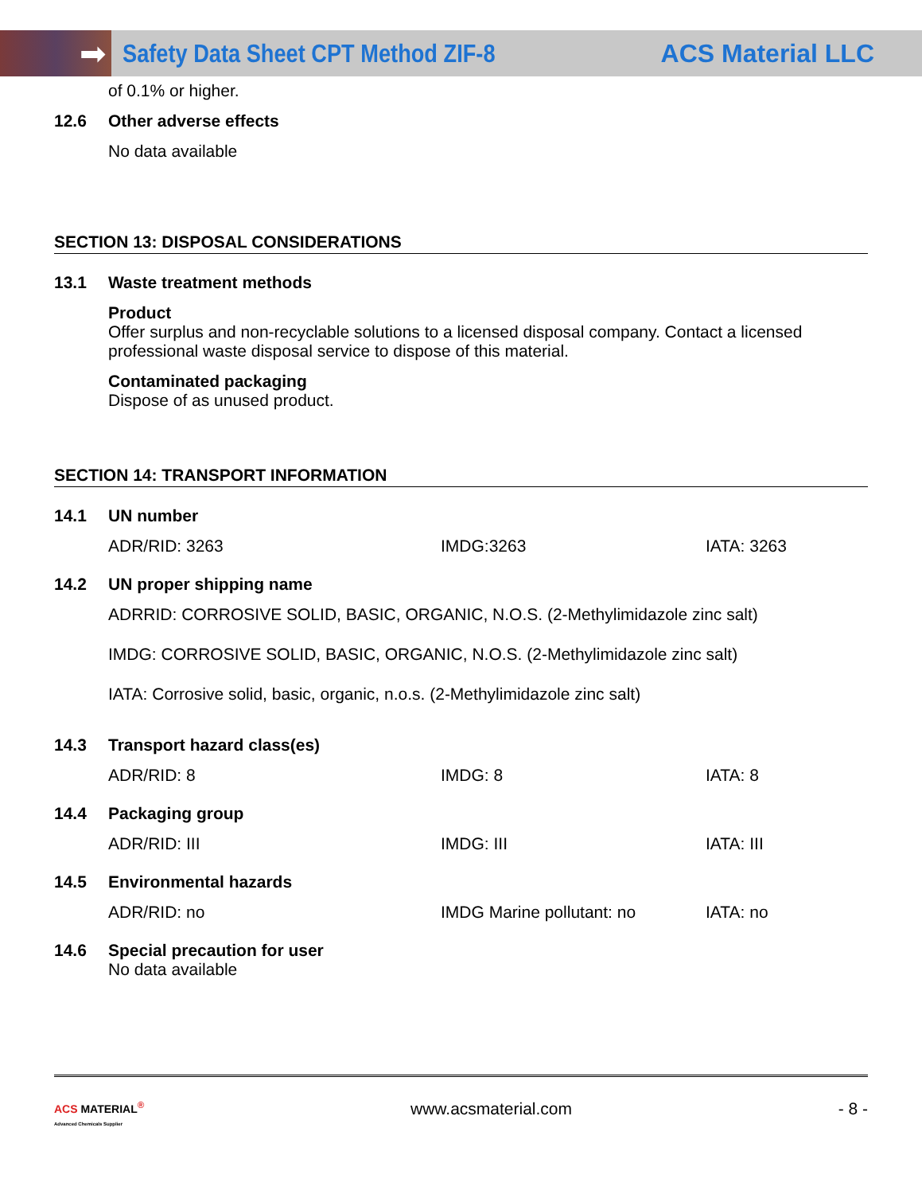➡
Safety Data Sheet CPT Method ZIF-8
ACS Material LLC
of 0.1% or higher.
12.6 Other adverse effects
No data available
SECTION 13: DISPOSAL CONSIDERATIONS
13.1 Waste treatment methods
Product
Offer surplus and non-recyclable solutions to a licensed disposal company. Contact a licensed professional waste disposal service to dispose of this material.
Contaminated packaging
Dispose of as unused product.
SECTION 14: TRANSPORT INFORMATION
14.1 UN number
ADR/RID: 3263 IMDG:3263 IATA: 3263
14.2 UN proper shipping name
ADRRID: CORROSIVE SOLID, BASIC, ORGANIC, N.O.S. (2-Methylimidazole zinc salt)
IMDG: CORROSIVE SOLID, BASIC, ORGANIC, N.O.S. (2-Methylimidazole zinc salt)
IATA: Corrosive solid, basic, organic, n.o.s. (2-Methylimidazole zinc salt)
14.3 Transport hazard class(es)
ADR/RID: 8 IMDG: 8 IATA: 8
14.4 Packaging group
ADR/RID: III IMDG: III IATA: III
14.5 Environmental hazards
ADR/RID: no IMDG Marine pollutant: no IATA: no
14.6 Special precaution for user
No data available
ACS MATERIAL<sup>®</sup>
Advanced Chemicals Supplier
www.acsmaterial.com - 8 -